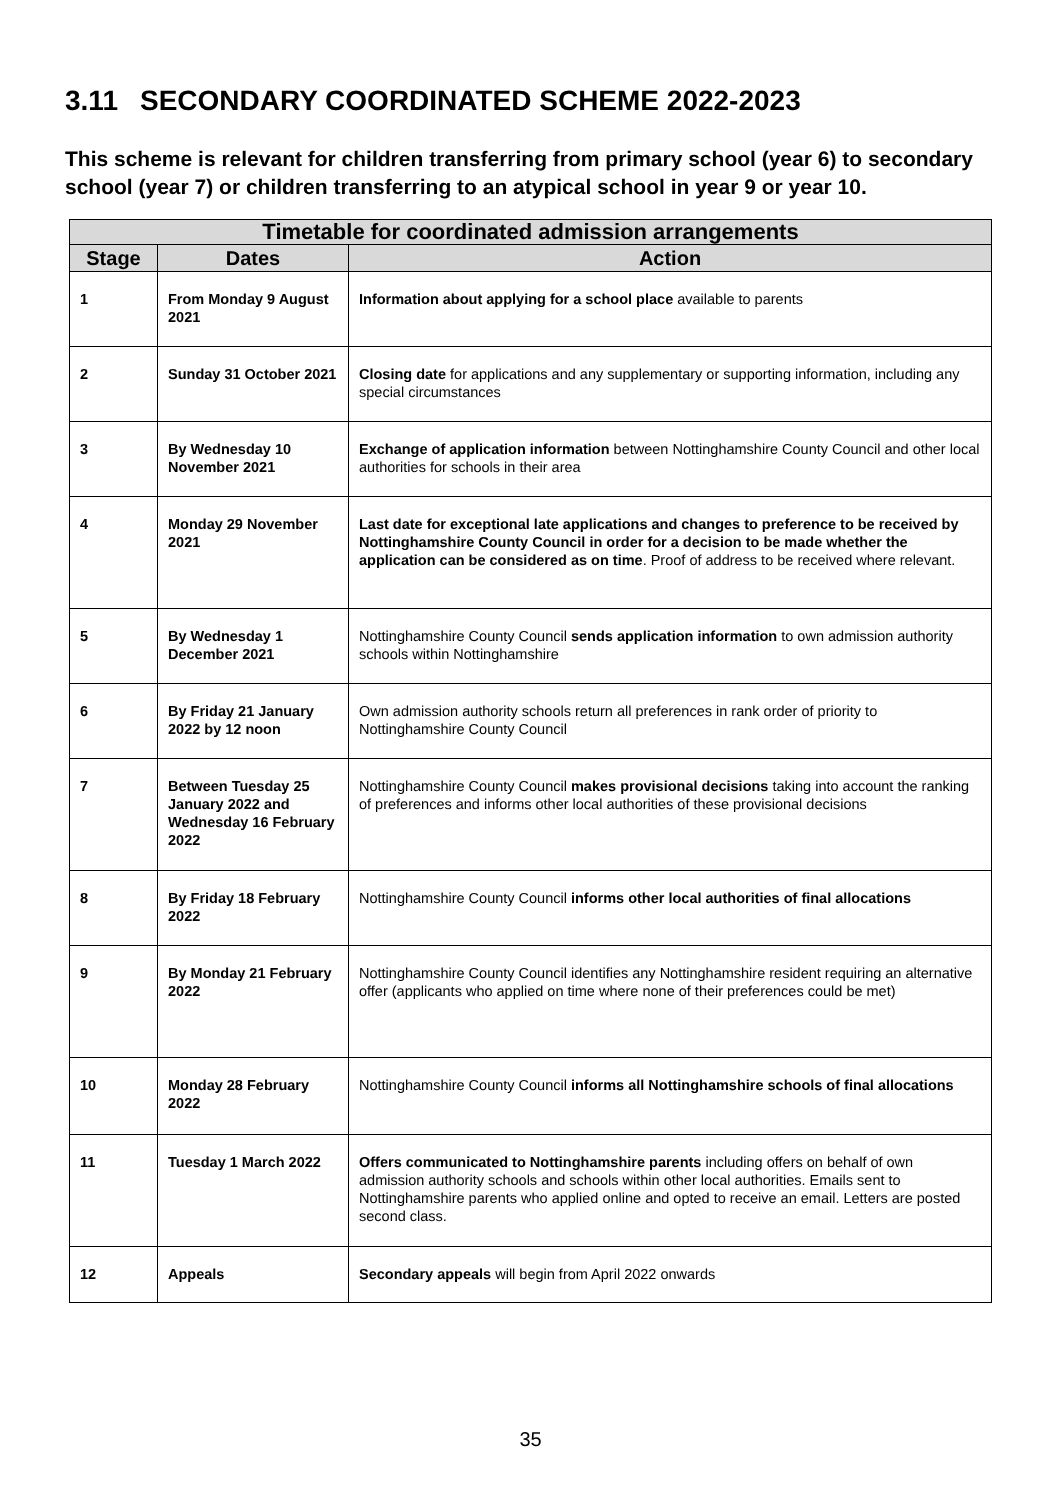3.11 SECONDARY COORDINATED SCHEME 2022-2023
This scheme is relevant for children transferring from primary school (year 6) to secondary school (year 7) or children transferring to an atypical school in year 9 or year 10.
| Timetable for coordinated admission arrangements | | |
| --- | --- | --- |
| Stage | Dates | Action |
| 1 | From Monday 9 August 2021 | Information about applying for a school place available to parents |
| 2 | Sunday 31 October 2021 | Closing date for applications and any supplementary or supporting information, including any special circumstances |
| 3 | By Wednesday 10 November 2021 | Exchange of application information between Nottinghamshire County Council and other local authorities for schools in their area |
| 4 | Monday 29 November 2021 | Last date for exceptional late applications and changes to preference to be received by Nottinghamshire County Council in order for a decision to be made whether the application can be considered as on time . Proof of address to be received where relevant. |
| 5 | By Wednesday 1 December 2021 | Nottinghamshire County Council sends application information to own admission authority schools within Nottinghamshire |
| 6 | By Friday 21 January 2022 by 12 noon | Own admission authority schools return all preferences in rank order of priority to Nottinghamshire County Council |
| 7 | Between Tuesday 25 January 2022 and Wednesday 16 February 2022 | Nottinghamshire County Council makes provisional decisions taking into account the ranking of preferences and informs other local authorities of these provisional decisions |
| 8 | By Friday 18 February 2022 | Nottinghamshire County Council informs other local authorities of final allocations |
| 9 | By Monday 21 February 2022 | Nottinghamshire County Council identifies any Nottinghamshire resident requiring an alternative offer (applicants who applied on time where none of their preferences could be met) |
| 10 | Monday 28 February 2022 | Nottinghamshire County Council informs all Nottinghamshire schools of final allocations |
| 11 | Tuesday 1 March 2022 | Offers communicated to Nottinghamshire parents including offers on behalf of own admission authority schools and schools within other local authorities. Emails sent to Nottinghamshire parents who applied online and opted to receive an email. Letters are posted second class. |
| 12 | Appeals | Secondary appeals will begin from April 2022 onwards |
35